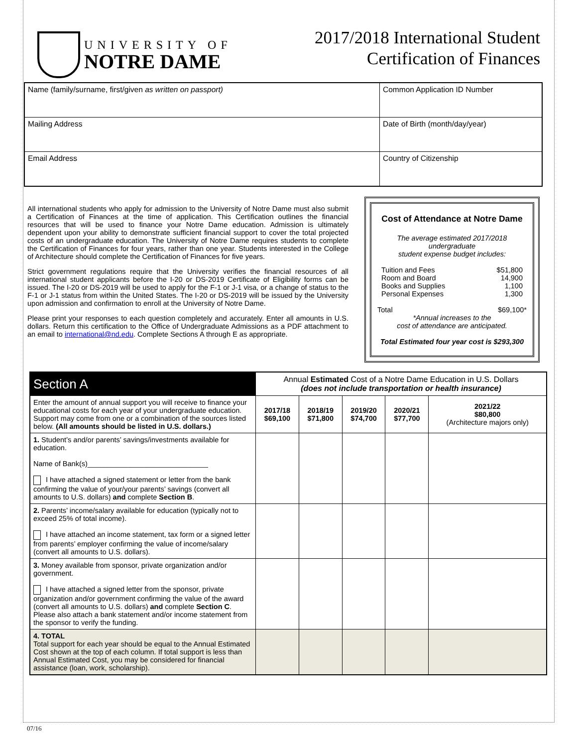UNIVERSITY OF
NOTRE DAME
2017/2018 International Student
Certification of Finances
| Name (family/surname, first/given as written on passport) | Common Application ID Number |
| Mailing Address | Date of Birth (month/day/year) |
| Email Address | Country of Citizenship |
All international students who apply for admission to the University of Notre Dame must also submit a Certification of Finances at the time of application. This Certification outlines the financial resources that will be used to finance your Notre Dame education. Admission is ultimately dependent upon your ability to demonstrate sufficient financial support to cover the total projected costs of an undergraduate education. The University of Notre Dame requires students to complete the Certification of Finances for four years, rather than one year. Students interested in the College of Architecture should complete the Certification of Finances for five years.
Strict government regulations require that the University verifies the financial resources of all international student applicants before the I-20 or DS-2019 Certificate of Eligibility forms can be issued. The I-20 or DS-2019 will be used to apply for the F-1 or J-1 visa, or a change of status to the F-1 or J-1 status from within the United States. The I-20 or DS-2019 will be issued by the University upon admission and confirmation to enroll at the University of Notre Dame.
Please print your responses to each question completely and accurately. Enter all amounts in U.S. dollars. Return this certification to the Office of Undergraduate Admissions as a PDF attachment to an email to international@nd.edu. Complete Sections A through E as appropriate.
Cost of Attendance at Notre Dame
The average estimated 2017/2018
undergraduate
student expense budget includes:
Tuition and Fees $51,800
Room and Board 14,900
Books and Supplies 1,100
Personal Expenses 1,300
Total $69,100*
*Annual increases to the
cost of attendance are anticipated.
Total Estimated four year cost is $293,300
| Section A | Annual Estimated Cost of a Notre Dame Education in U.S. Dollars (does not include transportation or health insurance) | | | | |
| Enter the amount of annual support you will receive to finance your educational costs for each year of your undergraduate education. Support may come from one or a combination of the sources listed below. (All amounts should be listed in U.S. dollars.) | 2017/18 $69,100 | 2018/19 $71,800 | 2019/20 $74,700 | 2020/21 $77,700 | 2021/22 $80,800 (Architecture majors only) |
| 1. Student’s and/or parents’ savings/investments available for education. Name of Bank(s)______________________________ I have attached a signed statement or letter from the bank confirming the value of your/your parents’ savings (convert all amounts to U.S. dollars) and complete Section B . | | | | | |
| 2. Parents’ income/salary available for education (typically not to exceed 25% of total income). I have attached an income statement, tax form or a signed letter from parents’ employer confirming the value of income/salary (convert all amounts to U.S. dollars). | | | | | |
| 3. Money available from sponsor, private organization and/or government. I have attached a signed letter from the sponsor, private organization and/or government confirming the value of the award (convert all amounts to U.S. dollars) and complete Section C . Please also attach a bank statement and/or income statement from the sponsor to verify the funding. | | | | | |
| 4. TOTAL Total support for each year should be equal to the Annual Estimated Cost shown at the top of each column. If total support is less than Annual Estimated Cost, you may be considered for financial assistance (loan, work, scholarship). | | | | | |
07/16